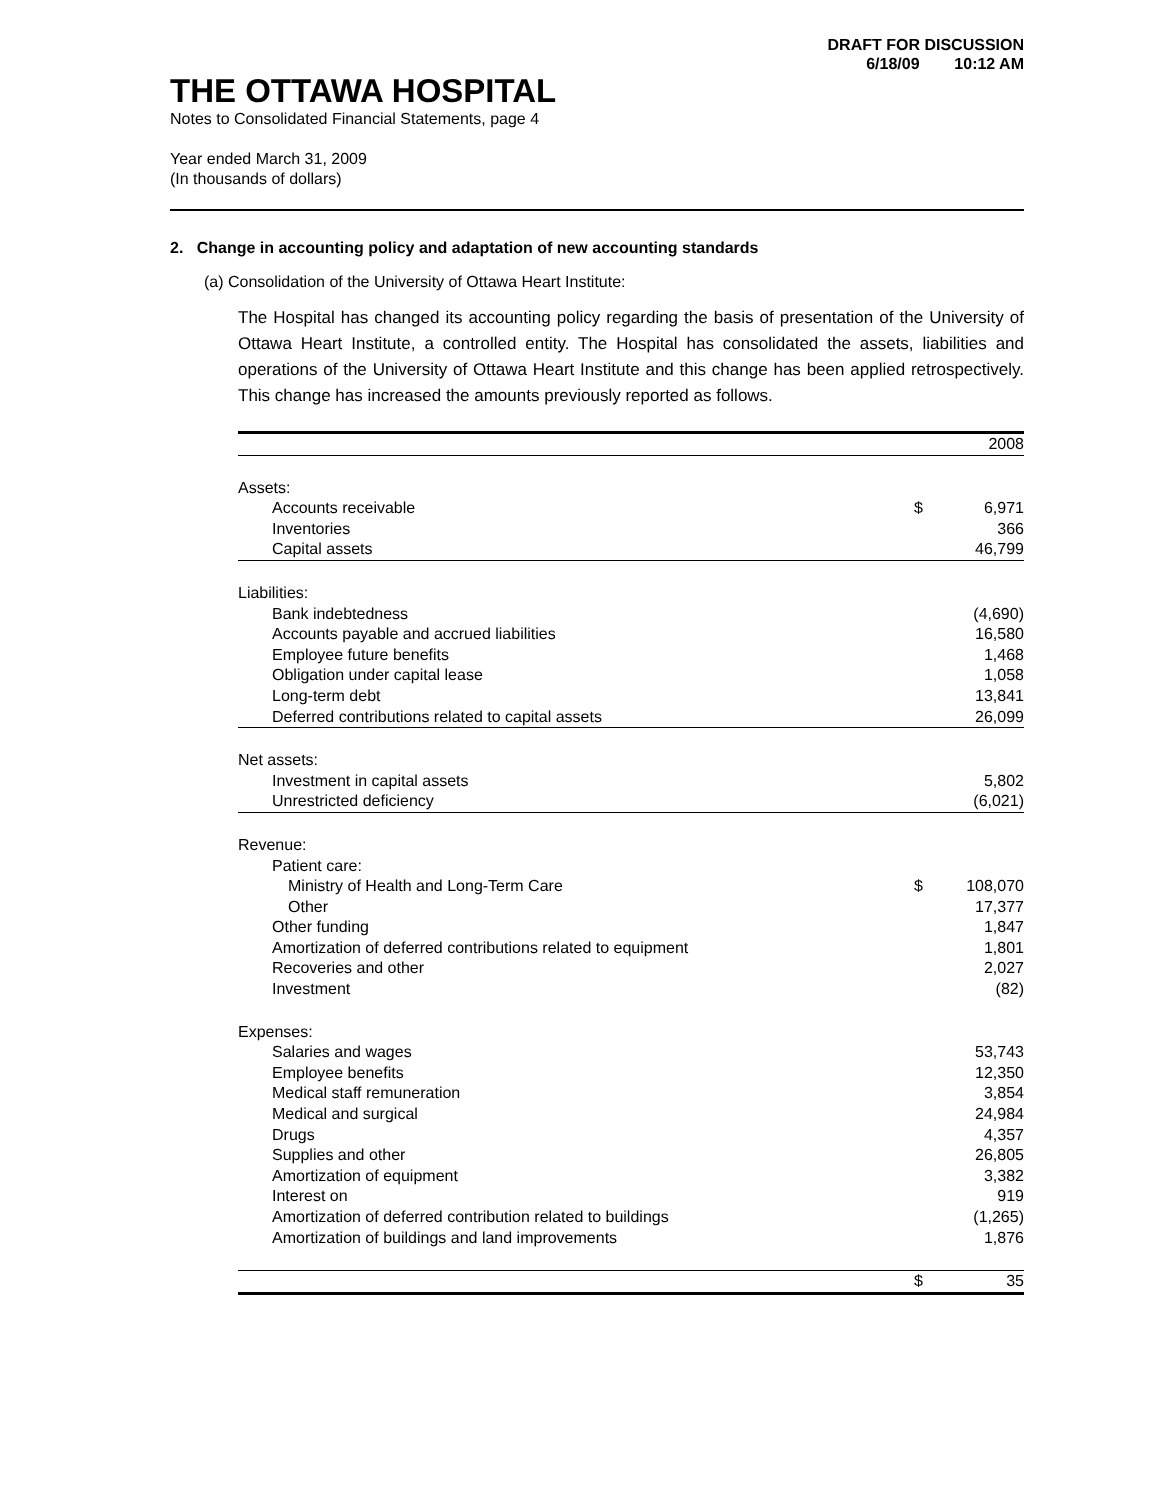DRAFT FOR DISCUSSION
6/18/09 10:12 AM
THE OTTAWA HOSPITAL
Notes to Consolidated Financial Statements, page 4
Year ended March 31, 2009
(In thousands of dollars)
2. Change in accounting policy and adaptation of new accounting standards
(a) Consolidation of the University of Ottawa Heart Institute:
The Hospital has changed its accounting policy regarding the basis of presentation of the University of Ottawa Heart Institute, a controlled entity. The Hospital has consolidated the assets, liabilities and operations of the University of Ottawa Heart Institute and this change has been applied retrospectively. This change has increased the amounts previously reported as follows.
| | | 2008 |
| Assets: | | |
| Accounts receivable | $ | 6,971 |
| Inventories | | 366 |
| Capital assets | | 46,799 |
| Liabilities: | | |
| Bank indebtedness | | (4,690) |
| Accounts payable and accrued liabilities | | 16,580 |
| Employee future benefits | | 1,468 |
| Obligation under capital lease | | 1,058 |
| Long-term debt | | 13,841 |
| Deferred contributions related to capital assets | | 26,099 |
| Net assets: | | |
| Investment in capital assets | | 5,802 |
| Unrestricted deficiency | | (6,021) |
| Revenue: | | |
| Patient care: | | |
| Ministry of Health and Long-Term Care | $ | 108,070 |
| Other | | 17,377 |
| Other funding | | 1,847 |
| Amortization of deferred contributions related to equipment | | 1,801 |
| Recoveries and other | | 2,027 |
| Investment | | (82) |
| Expenses: | | |
| Salaries and wages | | 53,743 |
| Employee benefits | | 12,350 |
| Medical staff remuneration | | 3,854 |
| Medical and surgical | | 24,984 |
| Drugs | | 4,357 |
| Supplies and other | | 26,805 |
| Amortization of equipment | | 3,382 |
| Interest on | | 919 |
| Amortization of deferred contribution related to buildings | | (1,265) |
| Amortization of buildings and land improvements | | 1,876 |
| | $ | 35 |